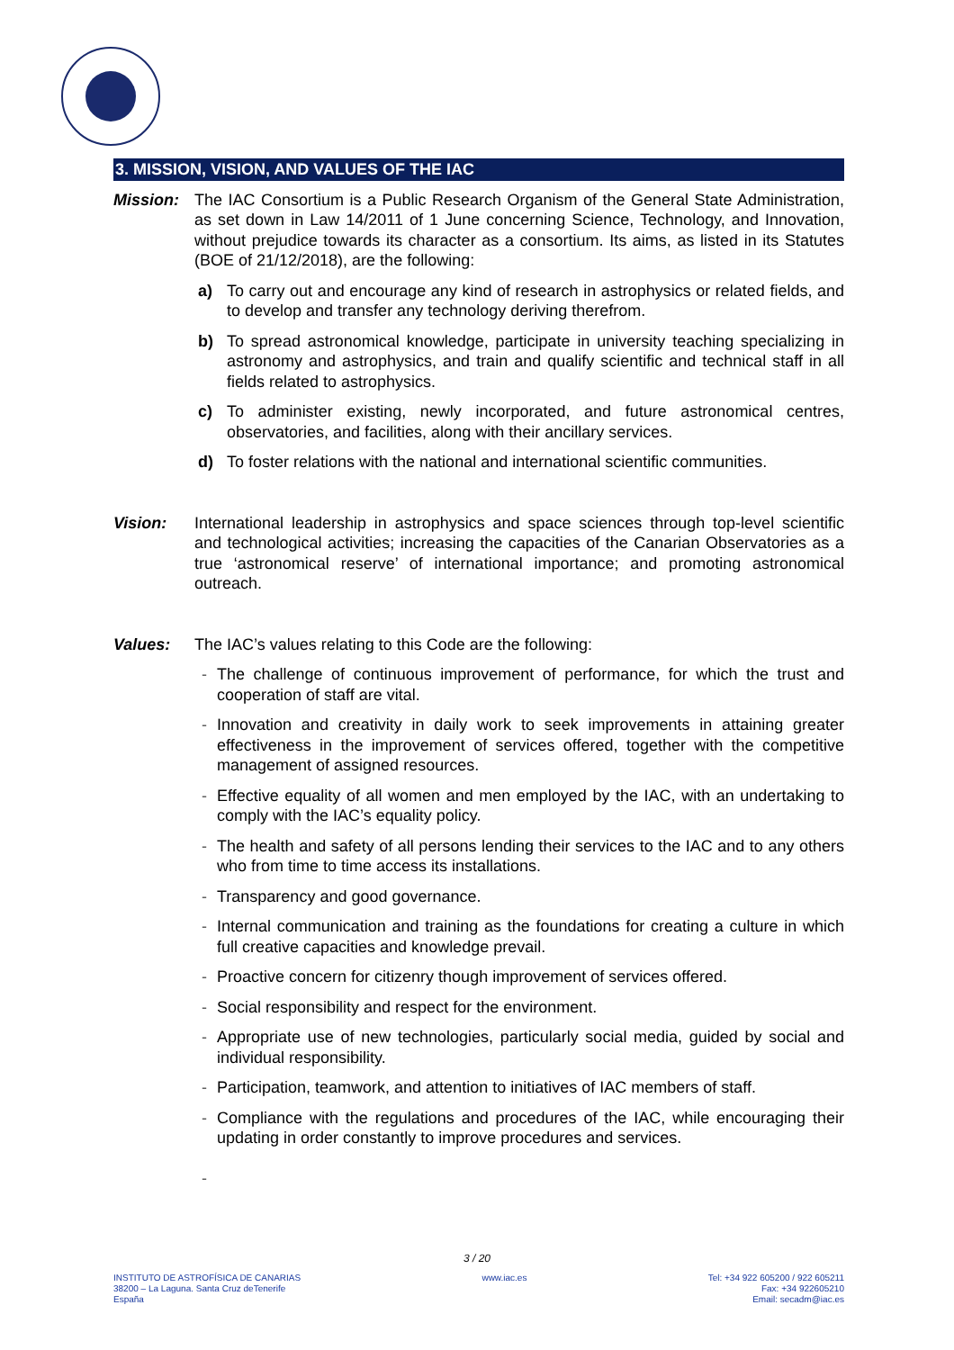3. MISSION, VISION, AND VALUES OF THE IAC
Mission: The IAC Consortium is a Public Research Organism of the General State Administration, as set down in Law 14/2011 of 1 June concerning Science, Technology, and Innovation, without prejudice towards its character as a consortium. Its aims, as listed in its Statutes (BOE of 21/12/2018), are the following:
a) To carry out and encourage any kind of research in astrophysics or related fields, and to develop and transfer any technology deriving therefrom.
b) To spread astronomical knowledge, participate in university teaching specializing in astronomy and astrophysics, and train and qualify scientific and technical staff in all fields related to astrophysics.
c) To administer existing, newly incorporated, and future astronomical centres, observatories, and facilities, along with their ancillary services.
d) To foster relations with the national and international scientific communities.
Vision: International leadership in astrophysics and space sciences through top-level scientific and technological activities; increasing the capacities of the Canarian Observatories as a true ‘astronomical reserve’ of international importance; and promoting astronomical outreach.
Values: The IAC’s values relating to this Code are the following:
- The challenge of continuous improvement of performance, for which the trust and cooperation of staff are vital.
- Innovation and creativity in daily work to seek improvements in attaining greater effectiveness in the improvement of services offered, together with the competitive management of assigned resources.
- Effective equality of all women and men employed by the IAC, with an undertaking to comply with the IAC’s equality policy.
- The health and safety of all persons lending their services to the IAC and to any others who from time to time access its installations.
- Transparency and good governance.
- Internal communication and training as the foundations for creating a culture in which full creative capacities and knowledge prevail.
- Proactive concern for citizenry though improvement of services offered.
- Social responsibility and respect for the environment.
- Appropriate use of new technologies, particularly social media, guided by social and individual responsibility.
- Participation, teamwork, and attention to initiatives of IAC members of staff.
- Compliance with the regulations and procedures of the IAC, while encouraging their updating in order constantly to improve procedures and services.
-
3 / 20
INSTITUTO DE ASTROFÍSICA DE CANARIAS
38200 – La Laguna. Santa Cruz deTenerife
España
www.iac.es Tel: +34 922 605200 / 922 605211
Fax: +34 922605210
Email: secadm@iac.es